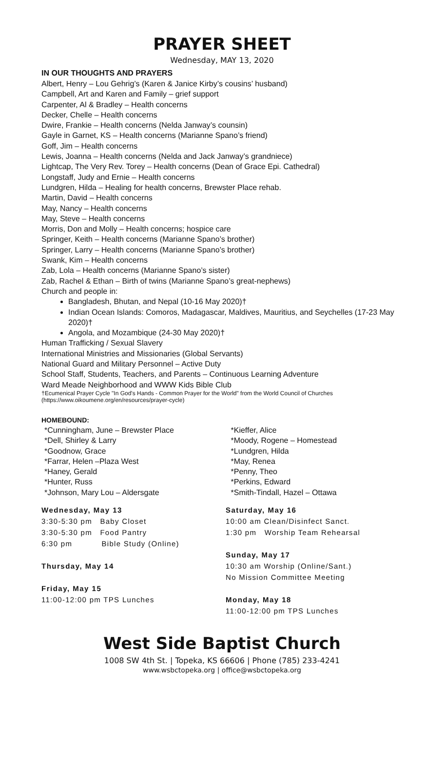PRAYER SHEET
Wednesday, MAY 13, 2020
IN OUR THOUGHTS AND PRAYERS
Albert, Henry – Lou Gehrig’s (Karen & Janice Kirby’s cousins’ husband)
Campbell, Art and Karen and Family – grief support
Carpenter, Al & Bradley – Health concerns
Decker, Chelle – Health concerns
Dwire, Frankie – Health concerns (Nelda Janway’s counsin)
Gayle in Garnet, KS – Health concerns (Marianne Spano’s friend)
Goff, Jim – Health concerns
Lewis, Joanna – Health concerns (Nelda and Jack Janway’s grandniece)
Lightcap, The Very Rev. Torey – Health concerns (Dean of Grace Epi. Cathedral)
Longstaff, Judy and Ernie – Health concerns
Lundgren, Hilda – Healing for health concerns, Brewster Place rehab.
Martin, David – Health concerns
May, Nancy – Health concerns
May, Steve – Health concerns
Morris, Don and Molly – Health concerns; hospice care
Springer, Keith – Health concerns (Marianne Spano’s brother)
Springer, Larry – Health concerns (Marianne Spano’s brother)
Swank, Kim – Health concerns
Zab, Lola – Health concerns (Marianne Spano’s sister)
Zab, Rachel & Ethan – Birth of twins (Marianne Spano’s great-nephews)
Church and people in:
Bangladesh, Bhutan, and Nepal (10-16 May 2020)†
Indian Ocean Islands: Comoros, Madagascar, Maldives, Mauritius, and Seychelles (17-23 May 2020)†
Angola, and Mozambique (24-30 May 2020)†
Human Trafficking / Sexual Slavery
International Ministries and Missionaries (Global Servants)
National Guard and Military Personnel – Active Duty
School Staff, Students, Teachers, and Parents – Continuous Learning Adventure
Ward Meade Neighborhood and WWW Kids Bible Club
†Ecumenical Prayer Cycle "In God's Hands - Common Prayer for the World" from the World Council of Churches (https://www.oikoumene.org/en/resources/prayer-cycle)
HOMEBOUND:
*Cunningham, June – Brewster Place
*Dell, Shirley & Larry
*Goodnow, Grace
*Farrar, Helen –Plaza West
*Haney, Gerald
*Hunter, Russ
*Johnson, Mary Lou – Aldersgate
*Kieffer, Alice
*Moody, Rogene – Homestead
*Lundgren, Hilda
*May, Renea
*Penny, Theo
*Perkins, Edward
*Smith-Tindall, Hazel – Ottawa
Wednesday, May 13
3:30-5:30 pm Baby Closet
3:30-5:30 pm Food Pantry
6:30 pm Bible Study (Online)
Thursday, May 14
Friday, May 15
11:00-12:00 pm TPS Lunches
Saturday, May 16
10:00 am Clean/Disinfect Sanct.
1:30 pm Worship Team Rehearsal
Sunday, May 17
10:30 am Worship (Online/Sant.)
No Mission Committee Meeting
Monday, May 18
11:00-12:00 pm TPS Lunches
West Side Baptist Church
1008 SW 4th St. | Topeka, KS 66606 | Phone (785) 233-4241
www.wsbctopeka.org | office@wsbctopeka.org